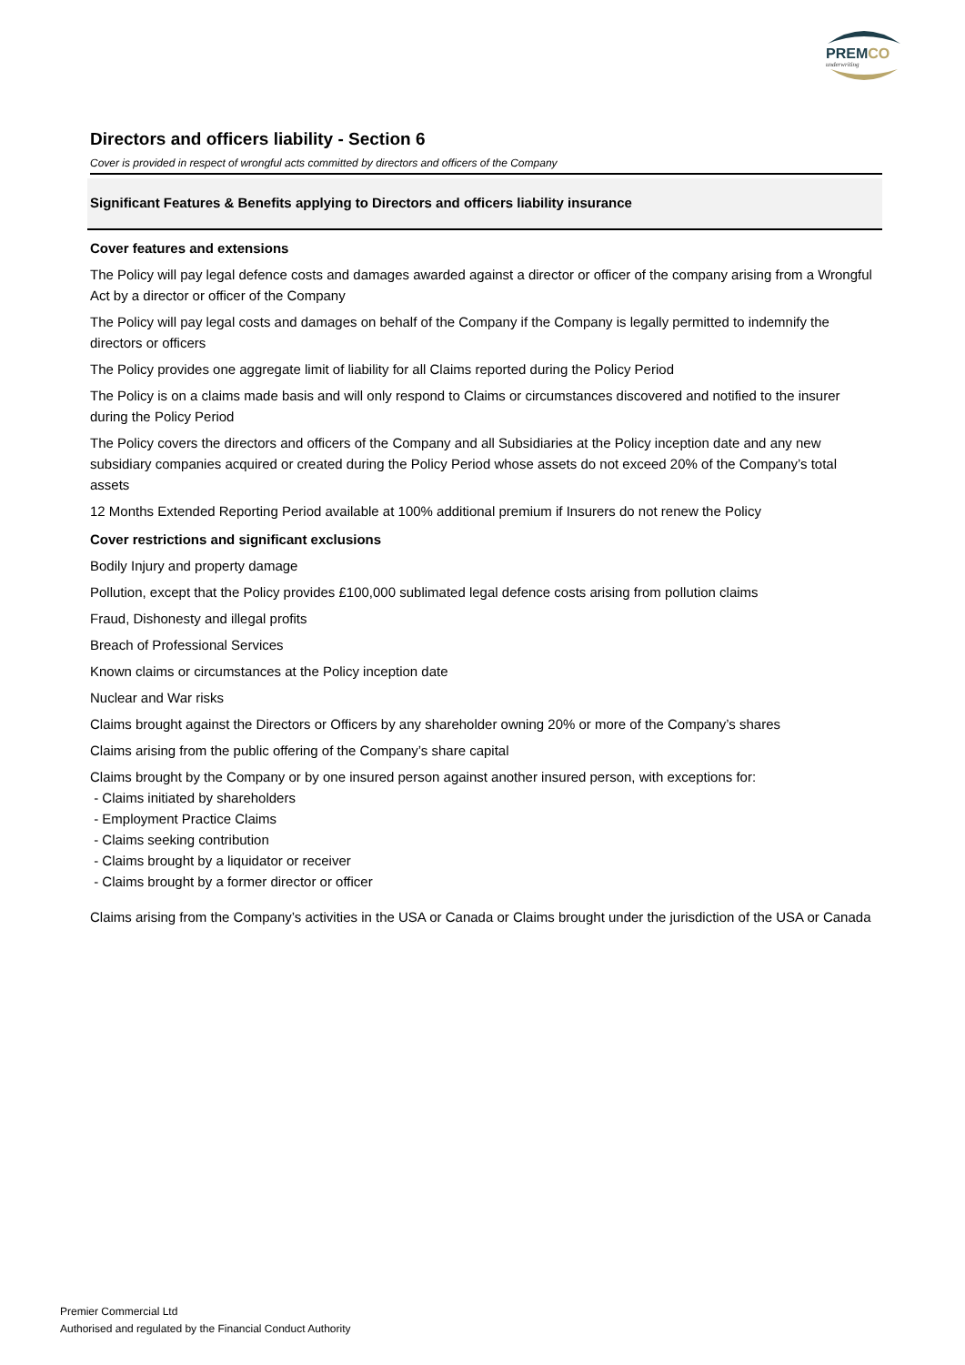PREMCO
underwriting
Directors and officers liability - Section 6
Cover is provided in respect of wrongful acts committed by directors and officers of the Company
Significant Features & Benefits applying to Directors and officers liability insurance
Cover features and extensions
The Policy will pay legal defence costs and damages awarded against a director or officer of the company arising from a Wrongful Act by a director or officer of the Company
The Policy will pay legal costs and damages on behalf of the Company if the Company is legally permitted to indemnify the directors or officers
The Policy provides one aggregate limit of liability for all Claims reported during the Policy Period
The Policy is on a claims made basis and will only respond to Claims or circumstances discovered and notified to the insurer during the Policy Period
The Policy covers the directors and officers of the Company and all Subsidiaries at the Policy inception date and any new subsidiary companies acquired or created during the Policy Period whose assets do not exceed 20% of the Company’s total assets
12 Months Extended Reporting Period available at 100% additional premium if Insurers do not renew the Policy
Cover restrictions and significant exclusions
Bodily Injury and property damage
Pollution, except that the Policy provides £100,000 sublimated legal defence costs arising from pollution claims
Fraud, Dishonesty and illegal profits
Breach of Professional Services
Known claims or circumstances at the Policy inception date
Nuclear and War risks
Claims brought against the Directors or Officers by any shareholder owning 20% or more of the Company’s shares
Claims arising from the public offering of the Company’s share capital
Claims brought by the Company or by one insured person against another insured person, with exceptions for:
- Claims initiated by shareholders
- Employment Practice Claims
- Claims seeking contribution
- Claims brought by a liquidator or receiver
- Claims brought by a former director or officer
Claims arising from the Company’s activities in the USA or Canada or Claims brought under the jurisdiction of the USA or Canada
Premier Commercial Ltd
Authorised and regulated by the Financial Conduct Authority